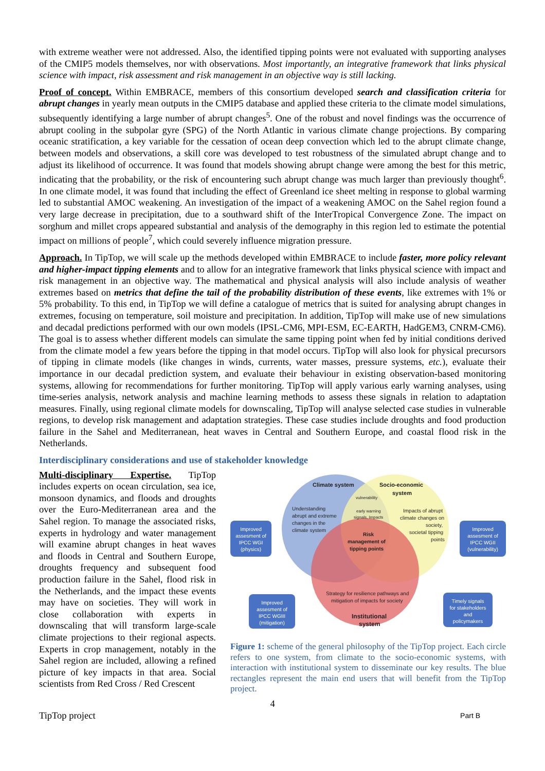with extreme weather were not addressed. Also, the identified tipping points were not evaluated with supporting analyses of the CMIP5 models themselves, nor with observations. Most importantly, an integrative framework that links physical science with impact, risk assessment and risk management in an objective way is still lacking.
Proof of concept. Within EMBRACE, members of this consortium developed search and classification criteria for abrupt changes in yearly mean outputs in the CMIP5 database and applied these criteria to the climate model simulations, subsequently identifying a large number of abrupt changes<sup>5</sup>. One of the robust and novel findings was the occurrence of abrupt cooling in the subpolar gyre (SPG) of the North Atlantic in various climate change projections. By comparing oceanic stratification, a key variable for the cessation of ocean deep convection which led to the abrupt climate change, between models and observations, a skill core was developed to test robustness of the simulated abrupt change and to adjust its likelihood of occurrence. It was found that models showing abrupt change were among the best for this metric, indicating that the probability, or the risk of encountering such abrupt change was much larger than previously thought<sup>6</sup>. In one climate model, it was found that including the effect of Greenland ice sheet melting in response to global warming led to substantial AMOC weakening. An investigation of the impact of a weakening AMOC on the Sahel region found a very large decrease in precipitation, due to a southward shift of the InterTropical Convergence Zone. The impact on sorghum and millet crops appeared substantial and analysis of the demography in this region led to estimate the potential impact on millions of people<sup>7</sup>, which could severely influence migration pressure.
Approach. In TipTop, we will scale up the methods developed within EMBRACE to include faster, more policy relevant and higher-impact tipping elements and to allow for an integrative framework that links physical science with impact and risk management in an objective way. The mathematical and physical analysis will also include analysis of weather extremes based on metrics that define the tail of the probability distribution of these events, like extremes with 1% or 5% probability. To this end, in TipTop we will define a catalogue of metrics that is suited for analysing abrupt changes in extremes, focusing on temperature, soil moisture and precipitation. In addition, TipTop will make use of new simulations and decadal predictions performed with our own models (IPSL-CM6, MPI-ESM, EC-EARTH, HadGEM3, CNRM-CM6). The goal is to assess whether different models can simulate the same tipping point when fed by initial conditions derived from the climate model a few years before the tipping in that model occurs. TipTop will also look for physical precursors of tipping in climate models (like changes in winds, currents, water masses, pressure systems, etc.), evaluate their importance in our decadal prediction system, and evaluate their behaviour in existing observation-based monitoring systems, allowing for recommendations for further monitoring. TipTop will apply various early warning analyses, using time-series analysis, network analysis and machine learning methods to assess these signals in relation to adaptation measures. Finally, using regional climate models for downscaling, TipTop will analyse selected case studies in vulnerable regions, to develop risk management and adaptation strategies. These case studies include droughts and food production failure in the Sahel and Mediterranean, heat waves in Central and Southern Europe, and coastal flood risk in the Netherlands.
Interdisciplinary considerations and use of stakeholder knowledge
Multi-disciplinary Expertise. TipTop includes experts on ocean circulation, sea ice, monsoon dynamics, and floods and droughts over the Euro-Mediterranean area and the Sahel region. To manage the associated risks, experts in hydrology and water management will examine abrupt changes in heat waves and floods in Central and Southern Europe, droughts frequency and subsequent food production failure in the Sahel, flood risk in the Netherlands, and the impact these events may have on societies. They will work in close collaboration with experts in downscaling that will transform large-scale climate projections to their regional aspects. Experts in crop management, notably in the Sahel region are included, allowing a refined picture of key impacts in that area. Social scientists from Red Cross / Red Crescent
Climate system
Socio-economic
system
vulnerability
Understanding
abrupt and extreme
changes in the
climate system
early warning
signals, Impacts
Impacts of abrupt
climate changes on
society,
societal tipping
points
Risk
management of
tipping points
Strategy for resilience pathways and
mitigation of impacts for society
Institutional
system
Improved
assesment of
IPCC WGI
(physics)
Improved
assesment of
IPCC WGII
(vulnerability)
Improved
assesment of
IPCC WGIII
(mitigation)
Timely signals
for stakeholders
and
policymakers
Figure 1: scheme of the general philosophy of the TipTop project. Each circle refers to one system, from climate to the socio-economic systems, with interaction with institutional system to disseminate our key results. The blue rectangles represent the main end users that will benefit from the TipTop project.
4
TipTop project Part B